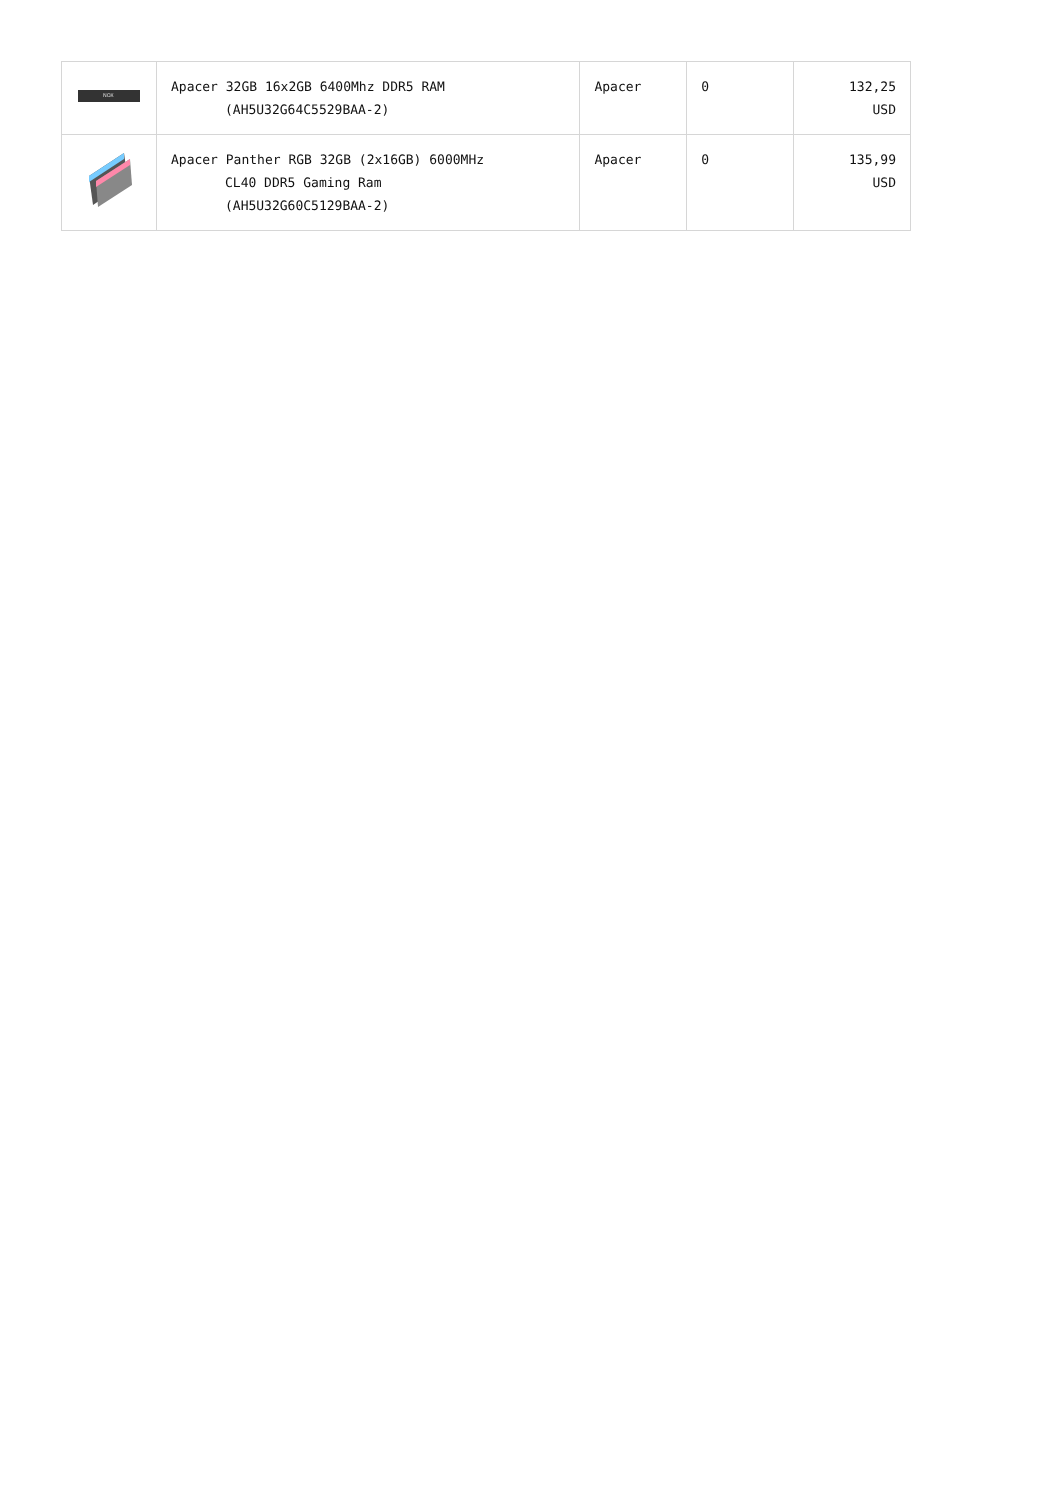| NOX | Apacer 32GB 16x2GB 6400Mhz DDR5 RAM (AH5U32G64C5529BAA-2) | Apacer | 0 | 132,25 USD |
| | Apacer Panther RGB 32GB (2x16GB) 6000MHz CL40 DDR5 Gaming Ram (AH5U32G60C5129BAA-2) | Apacer | 0 | 135,99 USD |